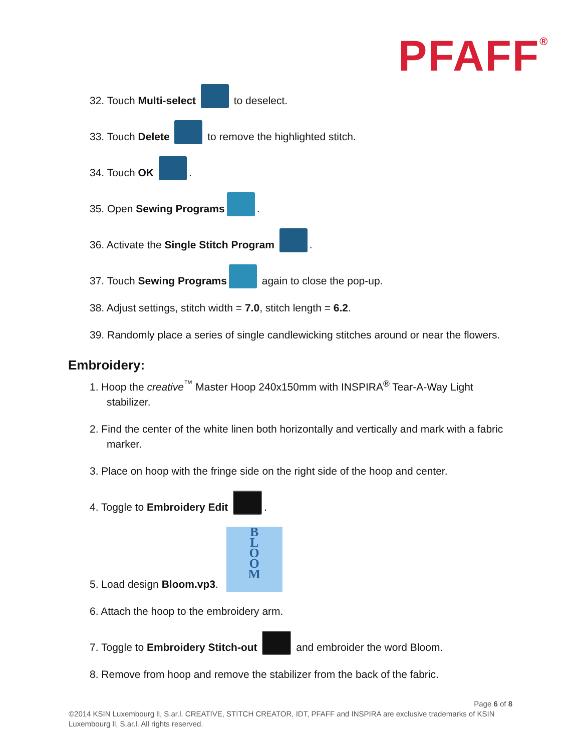PFAFF<sup>®</sup>
32. Touch Multi-select to deselect.
33. Touch Delete to remove the highlighted stitch.
34. Touch OK .
35. Open Sewing Programs .
36. Activate the Single Stitch Program .
37. Touch Sewing Programs again to close the pop-up.
38. Adjust settings, stitch width = 7.0, stitch length = 6.2.
39. Randomly place a series of single candlewicking stitches around or near the flowers.
Embroidery:
1. Hoop the creative<sup>™</sup> Master Hoop 240x150mm with INSPIRA<sup>®</sup> Tear-A-Way Light stabilizer.
2. Find the center of the white linen both horizontally and vertically and mark with a fabric marker.
3. Place on hoop with the fringe side on the right side of the hoop and center.
4. Toggle to Embroidery Edit .
5. Load design Bloom.vp3. B
L
O
O
M
6. Attach the hoop to the embroidery arm.
7. Toggle to Embroidery Stitch-out and embroider the word Bloom.
8. Remove from hoop and remove the stabilizer from the back of the fabric.
Page 6 of 8
©2014 KSIN Luxembourg ll, S.ar.l. CREATIVE, STITCH CREATOR, IDT, PFAFF and INSPIRA are exclusive trademarks of KSIN Luxembourg ll, S.ar.l. All rights reserved.